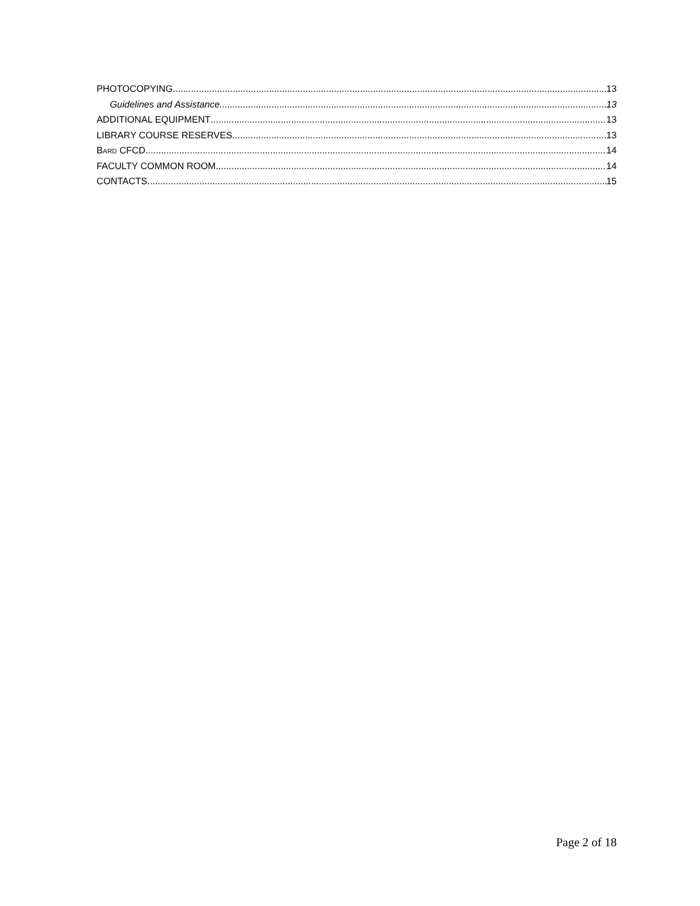PHOTOCOPYING 13
Guidelines and Assistance 13
ADDITIONAL EQUIPMENT 13
LIBRARY COURSE RESERVES 13
BARD CFCD 14
FACULTY COMMON ROOM 14
CONTACTS 15
Page 2 of 18